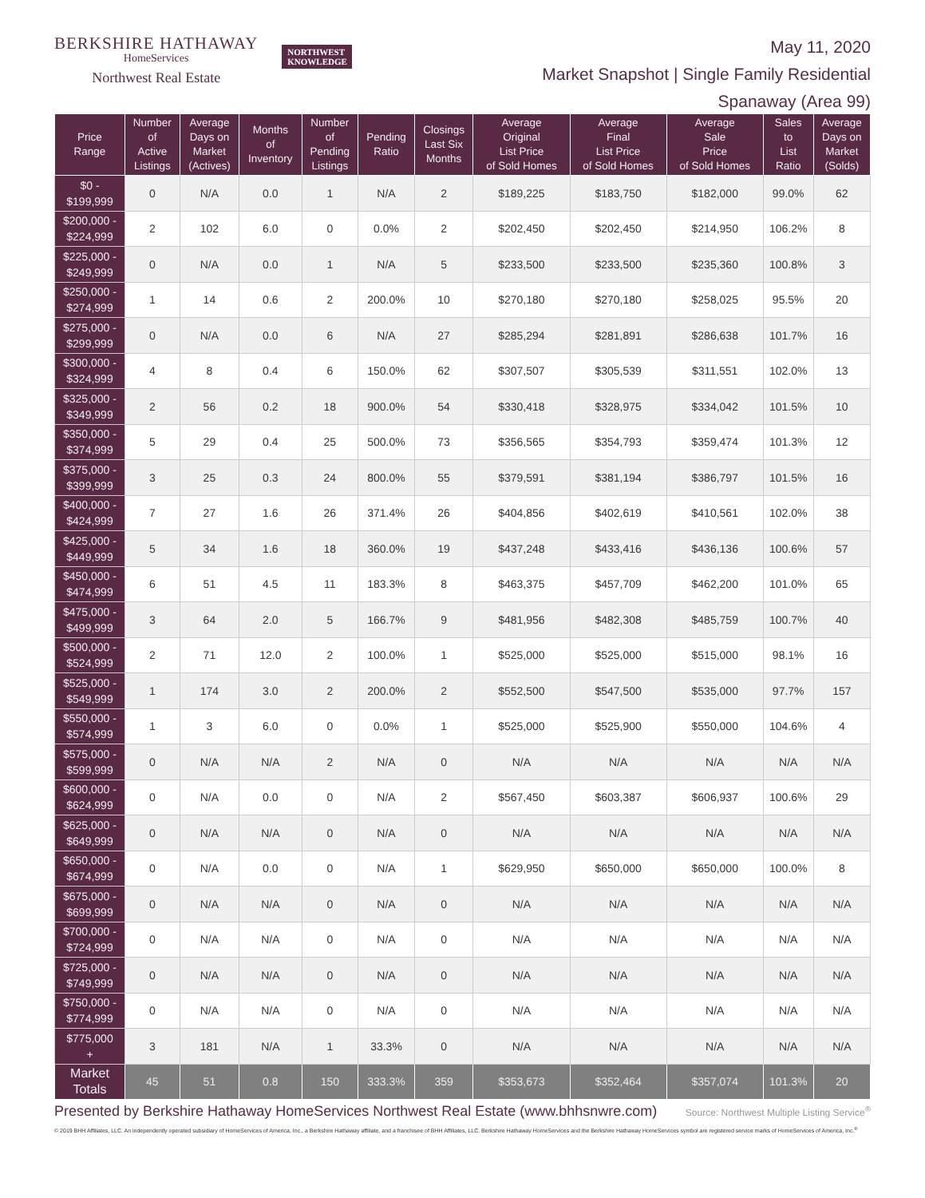BERKSHIRE HATHAWAY
HomeServices
Northwest Real Estate
NORTHWEST
KNOWLEDGE
May 11, 2020
Market Snapshot | Single Family Residential
Spanaway (Area 99)
| Price Range | Number of Active Listings | Average Days on Market (Actives) | Months of Inventory | Number of Pending Listings | Pending Ratio | Closings Last Six Months | Average Original List Price of Sold Homes | Average Final List Price of Sold Homes | Average Sale Price of Sold Homes | Sales to List Ratio | Average Days on Market (Solds) |
| --- | --- | --- | --- | --- | --- | --- | --- | --- | --- | --- | --- |
| $0 - $199,999 | 0 | N/A | 0.0 | 1 | N/A | 2 | $189,225 | $183,750 | $182,000 | 99.0% | 62 |
| $200,000 - $224,999 | 2 | 102 | 6.0 | 0 | 0.0% | 2 | $202,450 | $202,450 | $214,950 | 106.2% | 8 |
| $225,000 - $249,999 | 0 | N/A | 0.0 | 1 | N/A | 5 | $233,500 | $233,500 | $235,360 | 100.8% | 3 |
| $250,000 - $274,999 | 1 | 14 | 0.6 | 2 | 200.0% | 10 | $270,180 | $270,180 | $258,025 | 95.5% | 20 |
| $275,000 - $299,999 | 0 | N/A | 0.0 | 6 | N/A | 27 | $285,294 | $281,891 | $286,638 | 101.7% | 16 |
| $300,000 - $324,999 | 4 | 8 | 0.4 | 6 | 150.0% | 62 | $307,507 | $305,539 | $311,551 | 102.0% | 13 |
| $325,000 - $349,999 | 2 | 56 | 0.2 | 18 | 900.0% | 54 | $330,418 | $328,975 | $334,042 | 101.5% | 10 |
| $350,000 - $374,999 | 5 | 29 | 0.4 | 25 | 500.0% | 73 | $356,565 | $354,793 | $359,474 | 101.3% | 12 |
| $375,000 - $399,999 | 3 | 25 | 0.3 | 24 | 800.0% | 55 | $379,591 | $381,194 | $386,797 | 101.5% | 16 |
| $400,000 - $424,999 | 7 | 27 | 1.6 | 26 | 371.4% | 26 | $404,856 | $402,619 | $410,561 | 102.0% | 38 |
| $425,000 - $449,999 | 5 | 34 | 1.6 | 18 | 360.0% | 19 | $437,248 | $433,416 | $436,136 | 100.6% | 57 |
| $450,000 - $474,999 | 6 | 51 | 4.5 | 11 | 183.3% | 8 | $463,375 | $457,709 | $462,200 | 101.0% | 65 |
| $475,000 - $499,999 | 3 | 64 | 2.0 | 5 | 166.7% | 9 | $481,956 | $482,308 | $485,759 | 100.7% | 40 |
| $500,000 - $524,999 | 2 | 71 | 12.0 | 2 | 100.0% | 1 | $525,000 | $525,000 | $515,000 | 98.1% | 16 |
| $525,000 - $549,999 | 1 | 174 | 3.0 | 2 | 200.0% | 2 | $552,500 | $547,500 | $535,000 | 97.7% | 157 |
| $550,000 - $574,999 | 1 | 3 | 6.0 | 0 | 0.0% | 1 | $525,000 | $525,900 | $550,000 | 104.6% | 4 |
| $575,000 - $599,999 | 0 | N/A | N/A | 2 | N/A | 0 | N/A | N/A | N/A | N/A | N/A |
| $600,000 - $624,999 | 0 | N/A | 0.0 | 0 | N/A | 2 | $567,450 | $603,387 | $606,937 | 100.6% | 29 |
| $625,000 - $649,999 | 0 | N/A | N/A | 0 | N/A | 0 | N/A | N/A | N/A | N/A | N/A |
| $650,000 - $674,999 | 0 | N/A | 0.0 | 0 | N/A | 1 | $629,950 | $650,000 | $650,000 | 100.0% | 8 |
| $675,000 - $699,999 | 0 | N/A | N/A | 0 | N/A | 0 | N/A | N/A | N/A | N/A | N/A |
| $700,000 - $724,999 | 0 | N/A | N/A | 0 | N/A | 0 | N/A | N/A | N/A | N/A | N/A |
| $725,000 - $749,999 | 0 | N/A | N/A | 0 | N/A | 0 | N/A | N/A | N/A | N/A | N/A |
| $750,000 - $774,999 | 0 | N/A | N/A | 0 | N/A | 0 | N/A | N/A | N/A | N/A | N/A |
| $775,000 + | 3 | 181 | N/A | 1 | 33.3% | 0 | N/A | N/A | N/A | N/A | N/A |
| Market Totals | 45 | 51 | 0.8 | 150 | 333.3% | 359 | $353,673 | $352,464 | $357,074 | 101.3% | 20 |
Presented by Berkshire Hathaway HomeServices Northwest Real Estate (www.bhhsnwre.com) Source: Northwest Multiple Listing Service<sup>®</sup>
© 2019 BHH Affiliates, LLC. An independently operated subsidiary of HomeServices of America, Inc., a Berkshire Hathaway affiliate, and a franchisee of BHH Affiliates, LLC. Berkshire Hathaway HomeServices and the Berkshire Hathaway HomeServices symbol are registered service marks of HomeServices of America, Inc.<sup>®</sup>